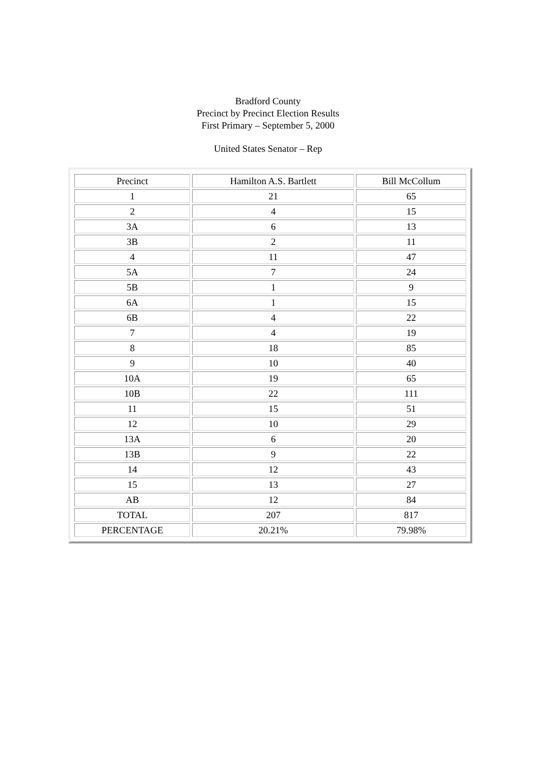Bradford County
Precinct by Precinct Election Results
First Primary – September 5, 2000
United States Senator – Rep
| Precinct | Hamilton A.S. Bartlett | Bill McCollum |
| 1 | 21 | 65 |
| 2 | 4 | 15 |
| 3A | 6 | 13 |
| 3B | 2 | 11 |
| 4 | 11 | 47 |
| 5A | 7 | 24 |
| 5B | 1 | 9 |
| 6A | 1 | 15 |
| 6B | 4 | 22 |
| 7 | 4 | 19 |
| 8 | 18 | 85 |
| 9 | 10 | 40 |
| 10A | 19 | 65 |
| 10B | 22 | 111 |
| 11 | 15 | 51 |
| 12 | 10 | 29 |
| 13A | 6 | 20 |
| 13B | 9 | 22 |
| 14 | 12 | 43 |
| 15 | 13 | 27 |
| AB | 12 | 84 |
| TOTAL | 207 | 817 |
| PERCENTAGE | 20.21% | 79.98% |